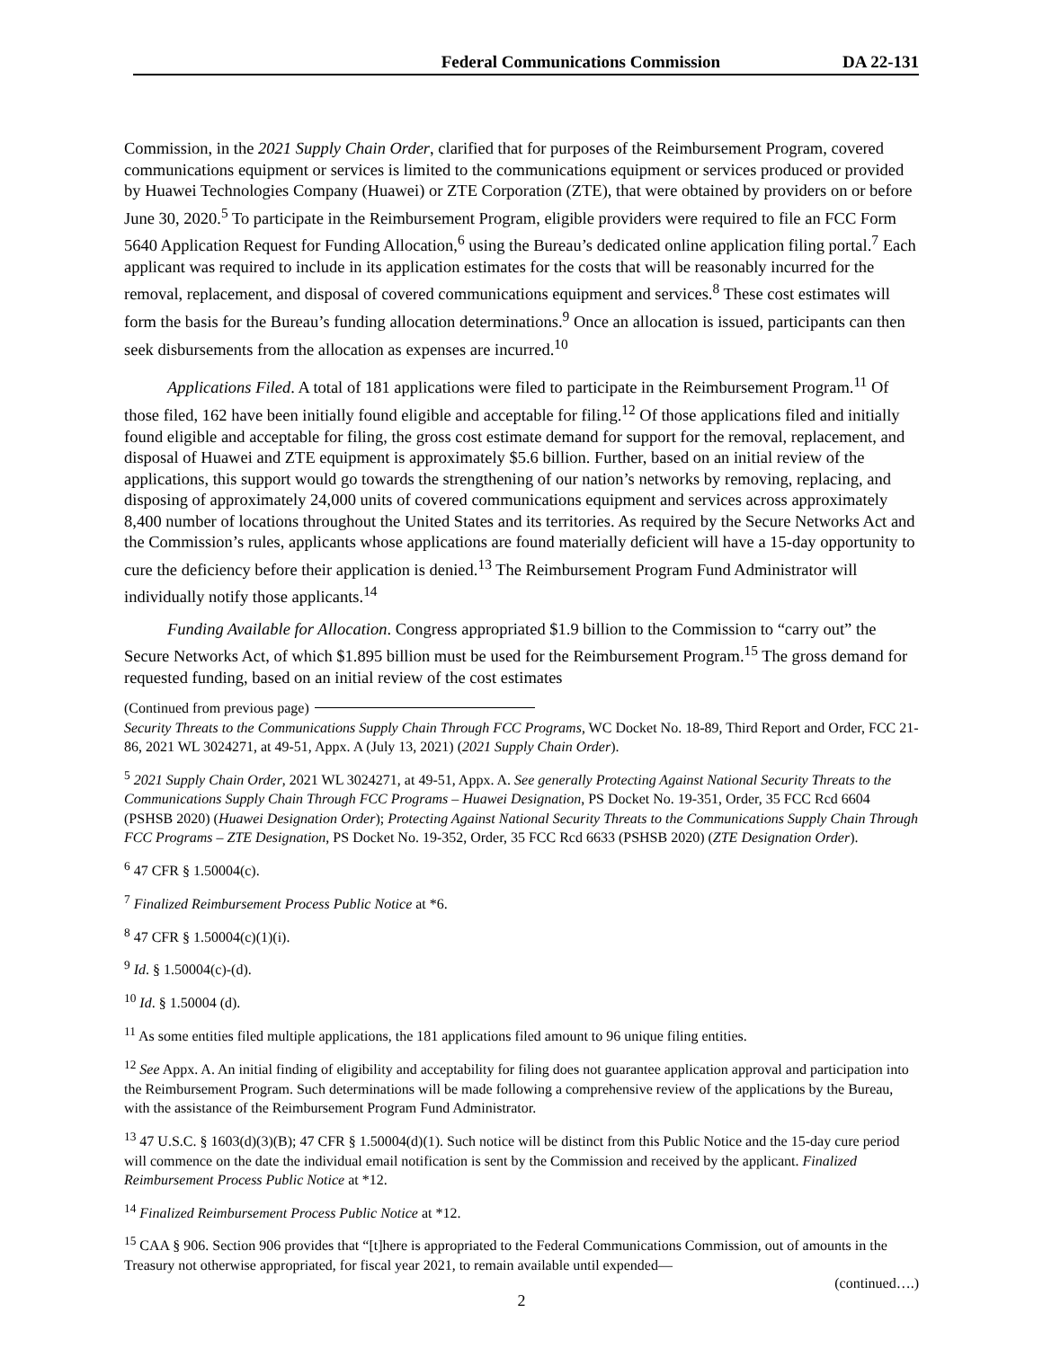Federal Communications Commission DA 22-131
Commission, in the 2021 Supply Chain Order, clarified that for purposes of the Reimbursement Program, covered communications equipment or services is limited to the communications equipment or services produced or provided by Huawei Technologies Company (Huawei) or ZTE Corporation (ZTE), that were obtained by providers on or before June 30, 2020.<sup>5</sup> To participate in the Reimbursement Program, eligible providers were required to file an FCC Form 5640 Application Request for Funding Allocation,<sup>6</sup> using the Bureau’s dedicated online application filing portal.<sup>7</sup> Each applicant was required to include in its application estimates for the costs that will be reasonably incurred for the removal, replacement, and disposal of covered communications equipment and services.<sup>8</sup> These cost estimates will form the basis for the Bureau’s funding allocation determinations.<sup>9</sup> Once an allocation is issued, participants can then seek disbursements from the allocation as expenses are incurred.<sup>10</sup>
Applications Filed. A total of 181 applications were filed to participate in the Reimbursement Program.<sup>11</sup> Of those filed, 162 have been initially found eligible and acceptable for filing.<sup>12</sup> Of those applications filed and initially found eligible and acceptable for filing, the gross cost estimate demand for support for the removal, replacement, and disposal of Huawei and ZTE equipment is approximately $5.6 billion. Further, based on an initial review of the applications, this support would go towards the strengthening of our nation’s networks by removing, replacing, and disposing of approximately 24,000 units of covered communications equipment and services across approximately 8,400 number of locations throughout the United States and its territories. As required by the Secure Networks Act and the Commission’s rules, applicants whose applications are found materially deficient will have a 15-day opportunity to cure the deficiency before their application is denied.<sup>13</sup> The Reimbursement Program Fund Administrator will individually notify those applicants.<sup>14</sup>
Funding Available for Allocation. Congress appropriated $1.9 billion to the Commission to “carry out” the Secure Networks Act, of which $1.895 billion must be used for the Reimbursement Program.<sup>15</sup> The gross demand for requested funding, based on an initial review of the cost estimates
(Continued from previous page)
Security Threats to the Communications Supply Chain Through FCC Programs, WC Docket No. 18-89, Third Report and Order, FCC 21- 86, 2021 WL 3024271, at 49-51, Appx. A (July 13, 2021) (2021 Supply Chain Order).
<sup>5</sup> 2021 Supply Chain Order, 2021 WL 3024271, at 49-51, Appx. A. See generally Protecting Against National Security Threats to the Communications Supply Chain Through FCC Programs – Huawei Designation, PS Docket No. 19-351, Order, 35 FCC Rcd 6604 (PSHSB 2020) (Huawei Designation Order); Protecting Against National Security Threats to the Communications Supply Chain Through FCC Programs – ZTE Designation, PS Docket No. 19-352, Order, 35 FCC Rcd 6633 (PSHSB 2020) (ZTE Designation Order).
<sup>6</sup> 47 CFR § 1.50004(c).
<sup>7</sup> Finalized Reimbursement Process Public Notice at *6.
<sup>8</sup> 47 CFR § 1.50004(c)(1)(i).
<sup>9</sup> Id. § 1.50004(c)-(d).
<sup>10</sup> Id. § 1.50004 (d).
<sup>11</sup> As some entities filed multiple applications, the 181 applications filed amount to 96 unique filing entities.
<sup>12</sup> See Appx. A. An initial finding of eligibility and acceptability for filing does not guarantee application approval and participation into the Reimbursement Program. Such determinations will be made following a comprehensive review of the applications by the Bureau, with the assistance of the Reimbursement Program Fund Administrator.
<sup>13</sup> 47 U.S.C. § 1603(d)(3)(B); 47 CFR § 1.50004(d)(1). Such notice will be distinct from this Public Notice and the 15-day cure period will commence on the date the individual email notification is sent by the Commission and received by the applicant. Finalized Reimbursement Process Public Notice at *12.
<sup>14</sup> Finalized Reimbursement Process Public Notice at *12.
<sup>15</sup> CAA § 906. Section 906 provides that “[t]here is appropriated to the Federal Communications Commission, out of amounts in the Treasury not otherwise appropriated, for fiscal year 2021, to remain available until expended—
(continued….)
2